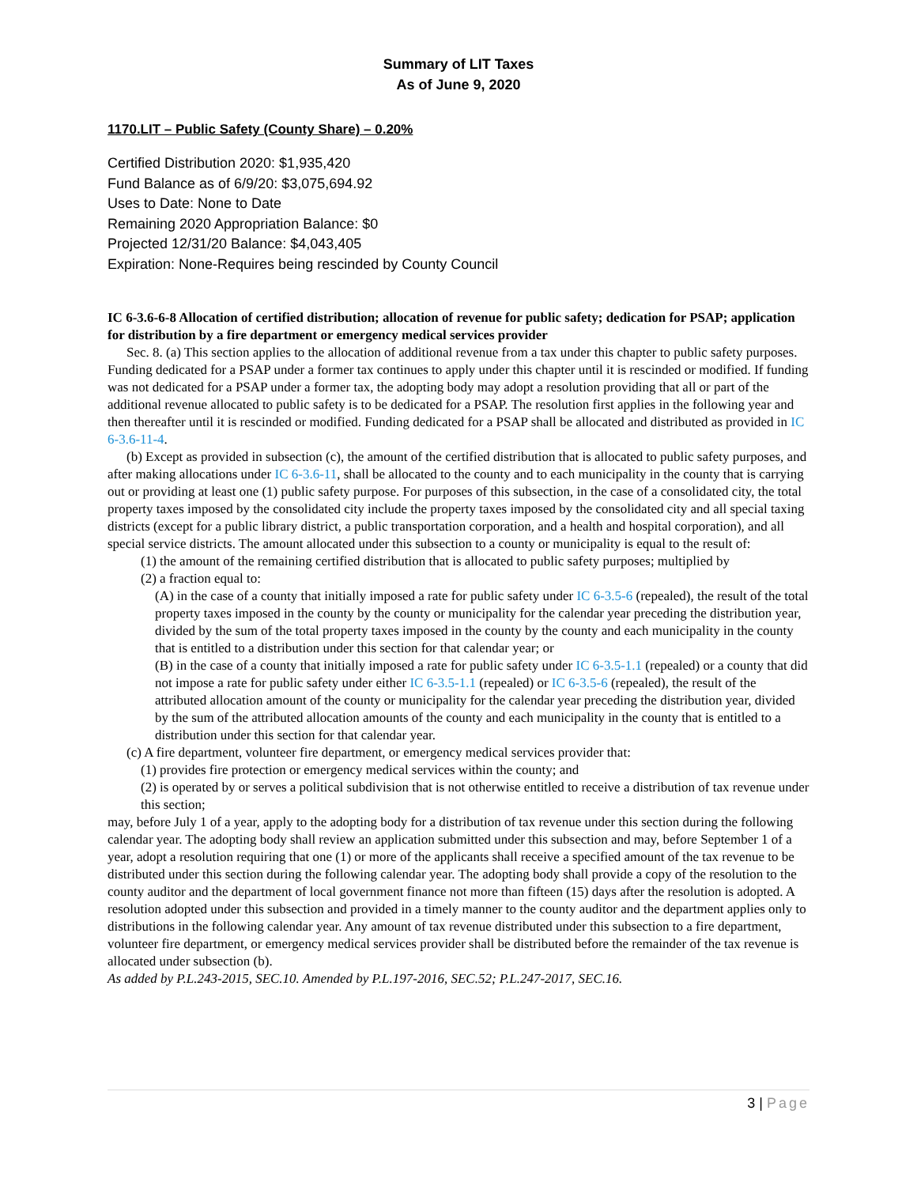Summary of LIT Taxes
As of June 9, 2020
1170.LIT – Public Safety (County Share) – 0.20%
Certified Distribution 2020: $1,935,420
Fund Balance as of 6/9/20: $3,075,694.92
Uses to Date: None to Date
Remaining 2020 Appropriation Balance: $0
Projected 12/31/20 Balance: $4,043,405
Expiration: None-Requires being rescinded by County Council
IC 6-3.6-6-8 Allocation of certified distribution; allocation of revenue for public safety; dedication for PSAP; application for distribution by a fire department or emergency medical services provider
Sec. 8. (a) This section applies to the allocation of additional revenue from a tax under this chapter to public safety purposes. Funding dedicated for a PSAP under a former tax continues to apply under this chapter until it is rescinded or modified. If funding was not dedicated for a PSAP under a former tax, the adopting body may adopt a resolution providing that all or part of the additional revenue allocated to public safety is to be dedicated for a PSAP. The resolution first applies in the following year and then thereafter until it is rescinded or modified. Funding dedicated for a PSAP shall be allocated and distributed as provided in IC 6-3.6-11-4.
(b) Except as provided in subsection (c), the amount of the certified distribution that is allocated to public safety purposes, and after making allocations under IC 6-3.6-11, shall be allocated to the county and to each municipality in the county that is carrying out or providing at least one (1) public safety purpose. For purposes of this subsection, in the case of a consolidated city, the total property taxes imposed by the consolidated city include the property taxes imposed by the consolidated city and all special taxing districts (except for a public library district, a public transportation corporation, and a health and hospital corporation), and all special service districts. The amount allocated under this subsection to a county or municipality is equal to the result of:
(1) the amount of the remaining certified distribution that is allocated to public safety purposes; multiplied by
(2) a fraction equal to:
(A) in the case of a county that initially imposed a rate for public safety under IC 6-3.5-6 (repealed), the result of the total property taxes imposed in the county by the county or municipality for the calendar year preceding the distribution year, divided by the sum of the total property taxes imposed in the county by the county and each municipality in the county that is entitled to a distribution under this section for that calendar year; or
(B) in the case of a county that initially imposed a rate for public safety under IC 6-3.5-1.1 (repealed) or a county that did not impose a rate for public safety under either IC 6-3.5-1.1 (repealed) or IC 6-3.5-6 (repealed), the result of the attributed allocation amount of the county or municipality for the calendar year preceding the distribution year, divided by the sum of the attributed allocation amounts of the county and each municipality in the county that is entitled to a distribution under this section for that calendar year.
(c) A fire department, volunteer fire department, or emergency medical services provider that:
(1) provides fire protection or emergency medical services within the county; and
(2) is operated by or serves a political subdivision that is not otherwise entitled to receive a distribution of tax revenue under this section;
may, before July 1 of a year, apply to the adopting body for a distribution of tax revenue under this section during the following calendar year. The adopting body shall review an application submitted under this subsection and may, before September 1 of a year, adopt a resolution requiring that one (1) or more of the applicants shall receive a specified amount of the tax revenue to be distributed under this section during the following calendar year. The adopting body shall provide a copy of the resolution to the county auditor and the department of local government finance not more than fifteen (15) days after the resolution is adopted. A resolution adopted under this subsection and provided in a timely manner to the county auditor and the department applies only to distributions in the following calendar year. Any amount of tax revenue distributed under this subsection to a fire department, volunteer fire department, or emergency medical services provider shall be distributed before the remainder of the tax revenue is allocated under subsection (b).
As added by P.L.243-2015, SEC.10. Amended by P.L.197-2016, SEC.52; P.L.247-2017, SEC.16.
3 | Page